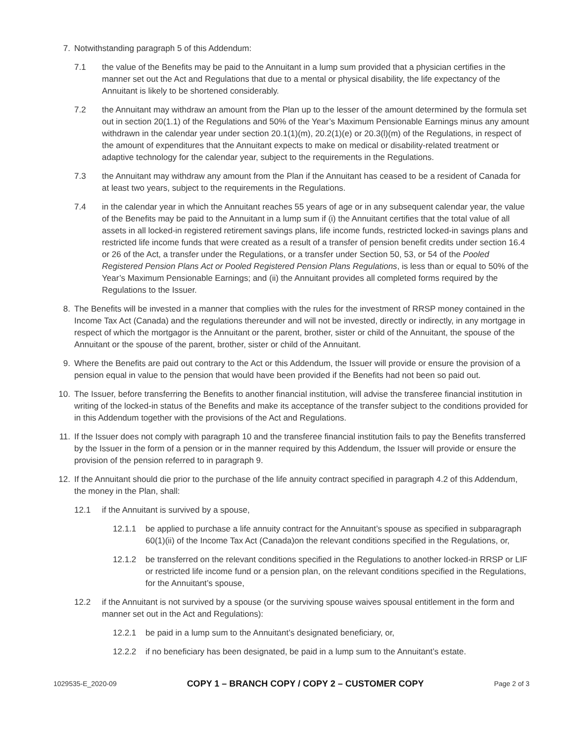7. Notwithstanding paragraph 5 of this Addendum:
7.1 the value of the Benefits may be paid to the Annuitant in a lump sum provided that a physician certifies in the manner set out the Act and Regulations that due to a mental or physical disability, the life expectancy of the Annuitant is likely to be shortened considerably.
7.2 the Annuitant may withdraw an amount from the Plan up to the lesser of the amount determined by the formula set out in section 20(1.1) of the Regulations and 50% of the Year’s Maximum Pensionable Earnings minus any amount withdrawn in the calendar year under section 20.1(1)(m), 20.2(1)(e) or 20.3(l)(m) of the Regulations, in respect of the amount of expenditures that the Annuitant expects to make on medical or disability-related treatment or adaptive technology for the calendar year, subject to the requirements in the Regulations.
7.3 the Annuitant may withdraw any amount from the Plan if the Annuitant has ceased to be a resident of Canada for at least two years, subject to the requirements in the Regulations.
7.4 in the calendar year in which the Annuitant reaches 55 years of age or in any subsequent calendar year, the value of the Benefits may be paid to the Annuitant in a lump sum if (i) the Annuitant certifies that the total value of all assets in all locked-in registered retirement savings plans, life income funds, restricted locked-in savings plans and restricted life income funds that were created as a result of a transfer of pension benefit credits under section 16.4 or 26 of the Act, a transfer under the Regulations, or a transfer under Section 50, 53, or 54 of the Pooled Registered Pension Plans Act or Pooled Registered Pension Plans Regulations, is less than or equal to 50% of the Year’s Maximum Pensionable Earnings; and (ii) the Annuitant provides all completed forms required by the Regulations to the Issuer.
8. The Benefits will be invested in a manner that complies with the rules for the investment of RRSP money contained in the Income Tax Act (Canada) and the regulations thereunder and will not be invested, directly or indirectly, in any mortgage in respect of which the mortgagor is the Annuitant or the parent, brother, sister or child of the Annuitant, the spouse of the Annuitant or the spouse of the parent, brother, sister or child of the Annuitant.
9. Where the Benefits are paid out contrary to the Act or this Addendum, the Issuer will provide or ensure the provision of a pension equal in value to the pension that would have been provided if the Benefits had not been so paid out.
10. The Issuer, before transferring the Benefits to another financial institution, will advise the transferee financial institution in writing of the locked-in status of the Benefits and make its acceptance of the transfer subject to the conditions provided for in this Addendum together with the provisions of the Act and Regulations.
11. If the Issuer does not comply with paragraph 10 and the transferee financial institution fails to pay the Benefits transferred by the Issuer in the form of a pension or in the manner required by this Addendum, the Issuer will provide or ensure the provision of the pension referred to in paragraph 9.
12. If the Annuitant should die prior to the purchase of the life annuity contract specified in paragraph 4.2 of this Addendum, the money in the Plan, shall:
12.1 if the Annuitant is survived by a spouse,
12.1.1
be applied to purchase a life annuity contract for the Annuitant’s spouse as specified in subparagraph 60(1)(ii) of the Income Tax Act (Canada)on the relevant conditions specified in the Regulations, or,
12.1.2
be transferred on the relevant conditions specified in the Regulations to another locked-in RRSP or LIF or restricted life income fund or a pension plan, on the relevant conditions specified in the Regulations, for the Annuitant’s spouse,
12.2 if the Annuitant is not survived by a spouse (or the surviving spouse waives spousal entitlement in the form and manner set out in the Act and Regulations):
12.2.1
be paid in a lump sum to the Annuitant’s designated beneficiary, or,
12.2.2
if no beneficiary has been designated, be paid in a lump sum to the Annuitant’s estate.
1029535-E_2020-09 COPY 1 – BRANCH COPY / COPY 2 – CUSTOMER COPY Page 2 of 3